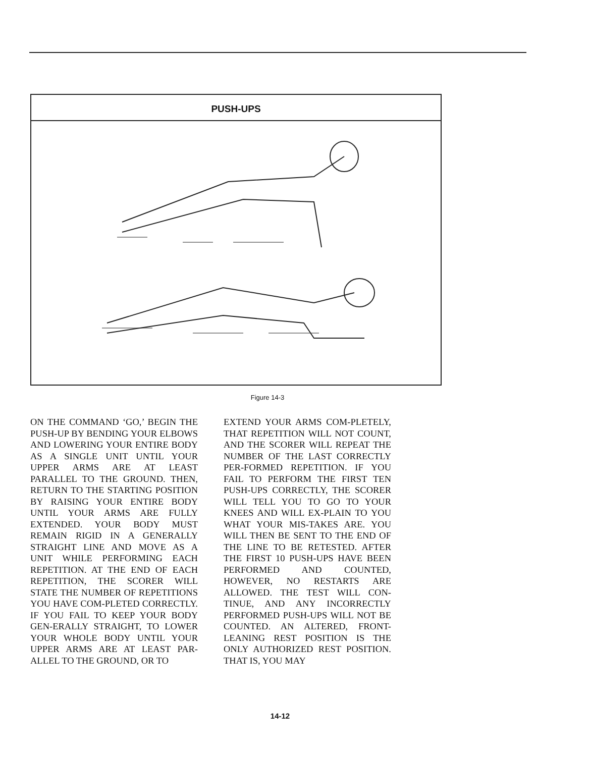PUSH-UPS
Figure 14-3
ON THE COMMAND ‘GO,’ BEGIN THE PUSH-UP BY BENDING YOUR ELBOWS AND LOWERING YOUR ENTIRE BODY AS A SINGLE UNIT UNTIL YOUR UPPER ARMS ARE AT LEAST PARALLEL TO THE GROUND. THEN, RETURN TO THE STARTING POSITION BY RAISING YOUR ENTIRE BODY UNTIL YOUR ARMS ARE FULLY EXTENDED. YOUR BODY MUST REMAIN RIGID IN A GENERALLY STRAIGHT LINE AND MOVE AS A UNIT WHILE PERFORMING EACH REPETITION. AT THE END OF EACH REPETITION, THE SCORER WILL STATE THE NUMBER OF REPETITIONS YOU HAVE COM-PLETED CORRECTLY. IF YOU FAIL TO KEEP YOUR BODY GEN-ERALLY STRAIGHT, TO LOWER YOUR WHOLE BODY UNTIL YOUR UPPER ARMS ARE AT LEAST PAR-ALLEL TO THE GROUND, OR TO
EXTEND YOUR ARMS COM-PLETELY, THAT REPETITION WILL NOT COUNT, AND THE SCORER WILL REPEAT THE NUMBER OF THE LAST CORRECTLY PER-FORMED REPETITION. IF YOU FAIL TO PERFORM THE FIRST TEN PUSH-UPS CORRECTLY, THE SCORER WILL TELL YOU TO GO TO YOUR KNEES AND WILL EX-PLAIN TO YOU WHAT YOUR MIS-TAKES ARE. YOU WILL THEN BE SENT TO THE END OF THE LINE TO BE RETESTED. AFTER THE FIRST 10 PUSH-UPS HAVE BEEN PERFORMED AND COUNTED, HOWEVER, NO RESTARTS ARE ALLOWED. THE TEST WILL CON-TINUE, AND ANY INCORRECTLY PERFORMED PUSH-UPS WILL NOT BE COUNTED. AN ALTERED, FRONT-LEANING REST POSITION IS THE ONLY AUTHORIZED REST POSITION. THAT IS, YOU MAY
14-12